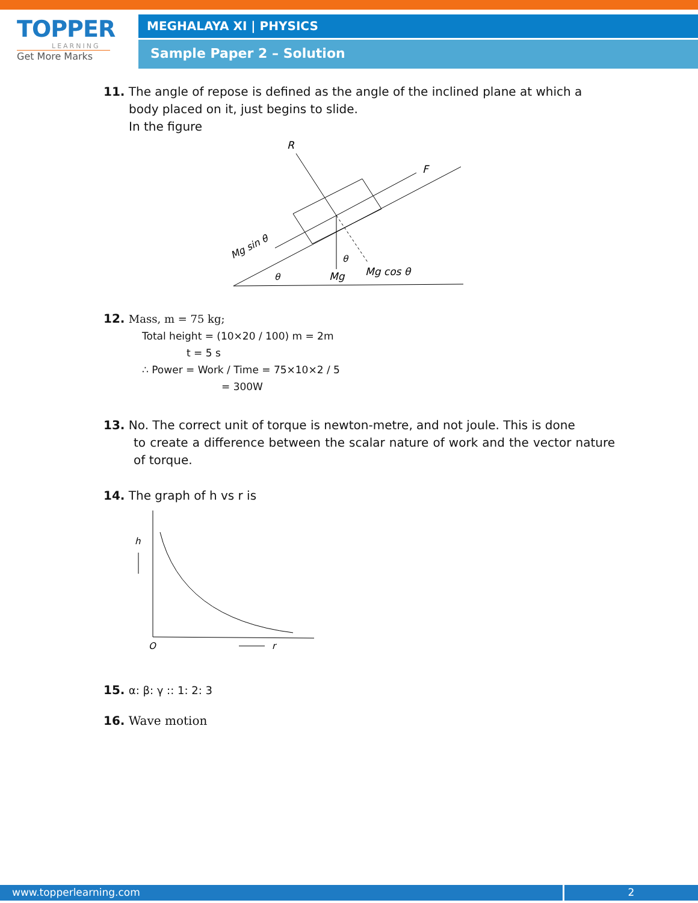TOPPER
LEARNING
Get More Marks
MEGHALAYA XI | PHYSICS
Sample Paper 2 – Solution
11. The angle of repose is defined as the angle of the inclined plane at which a
body placed on it, just begins to slide.
In the figure
R
F
Mg sin θ
Mg
Mg cos θ
θ
θ
12. Mass, m = 75 kg;
Total height = (10×20 / 100) m = 2m
t = 5 s
∴ Power = Work / Time = 75×10×2 / 5
= 300W
13. No. The correct unit of torque is newton-metre, and not joule. This is done
to create a difference between the scalar nature of work and the vector nature of torque.
14. The graph of h vs r is
h
O
r
15. α: β: γ :: 1: 2: 3
16. Wave motion
www.topperlearning.com 2